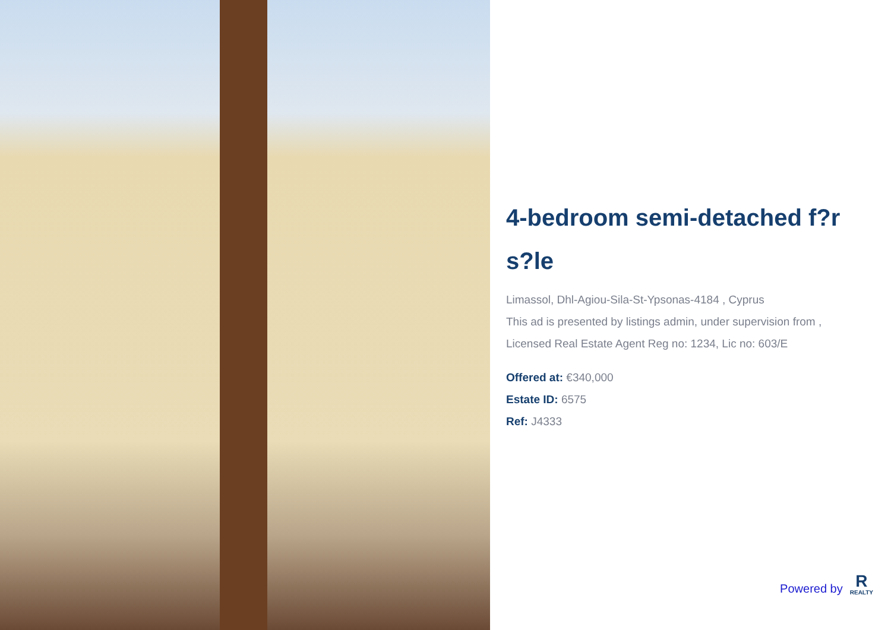4-bedroom semi-detached f?r s?le
Limassol, Dhl-Agiou-Sila-St-Ypsonas-4184 , Cyprus
This ad is presented by listings admin, under supervision from , Licensed Real Estate Agent Reg no: 1234, Lic no: 603/E
Offered at: €340,000
Estate ID: 6575
Ref: J4333
Powered by
R
REALTY